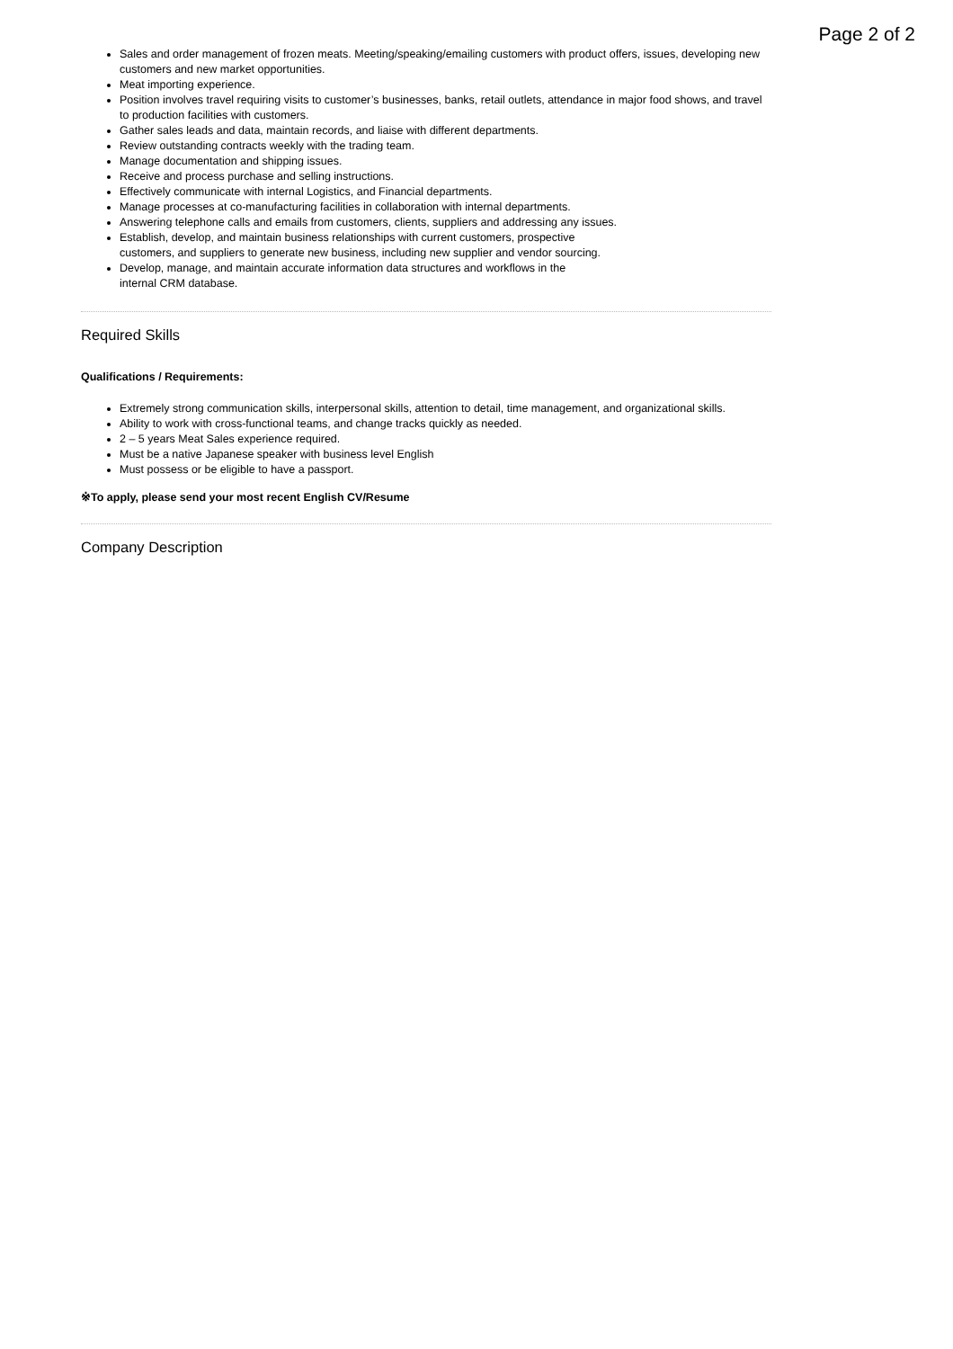Page 2 of 2
Sales and order management of frozen meats. Meeting/speaking/emailing customers with product offers, issues, developing new customers and new market opportunities.
Meat importing experience.
Position involves travel requiring visits to customer’s businesses, banks, retail outlets, attendance in major food shows, and travel to production facilities with customers.
Gather sales leads and data, maintain records, and liaise with different departments.
Review outstanding contracts weekly with the trading team.
Manage documentation and shipping issues.
Receive and process purchase and selling instructions.
Effectively communicate with internal Logistics, and Financial departments.
Manage processes at co-manufacturing facilities in collaboration with internal departments.
Answering telephone calls and emails from customers, clients, suppliers and addressing any issues.
Establish, develop, and maintain business relationships with current customers, prospective
customers, and suppliers to generate new business, including new supplier and vendor sourcing.
Develop, manage, and maintain accurate information data structures and workflows in the
internal CRM database.
Required Skills
Qualifications / Requirements:
Extremely strong communication skills, interpersonal skills, attention to detail, time management, and organizational skills.
Ability to work with cross-functional teams, and change tracks quickly as needed.
2 – 5 years Meat Sales experience required.
Must be a native Japanese speaker with business level English
Must possess or be eligible to have a passport.
※To apply, please send your most recent English CV/Resume
Company Description